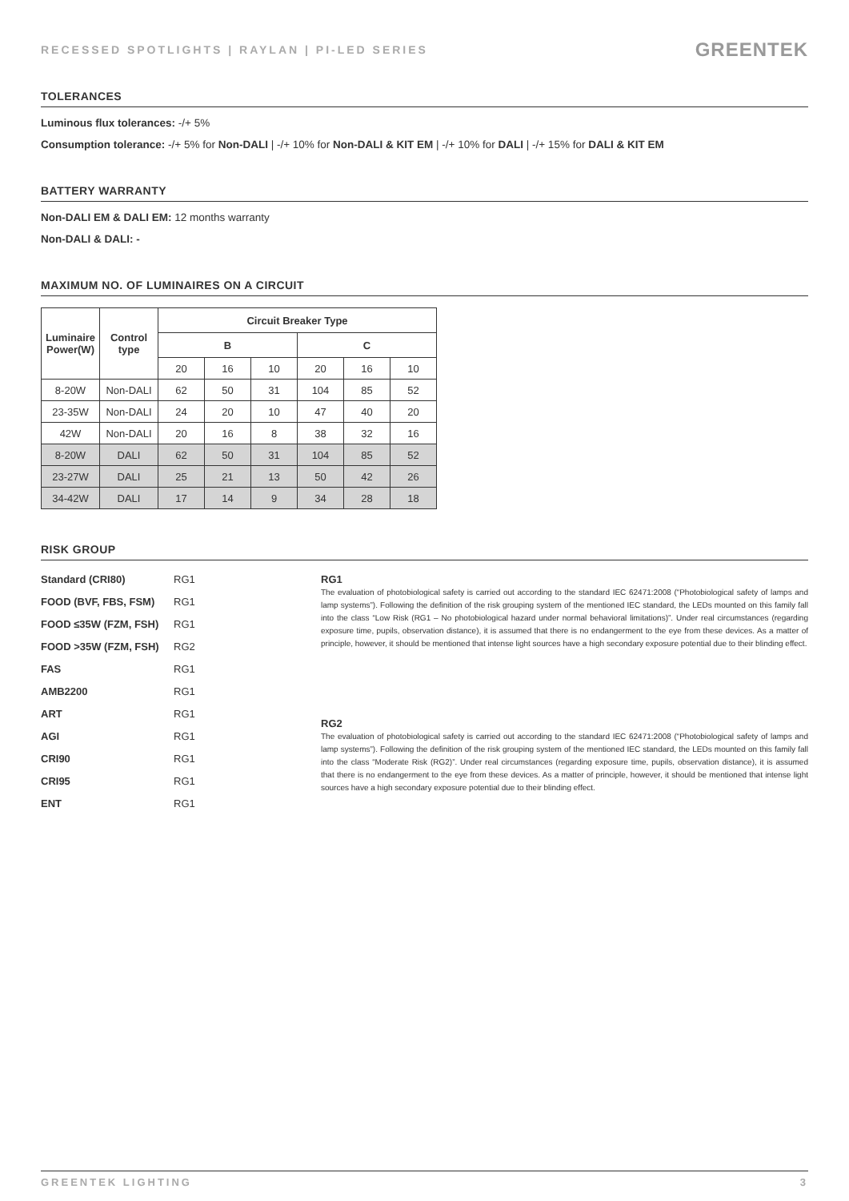RECESSED SPOTLIGHTS | RAYLAN | PI-LED SERIES GREENTEK
TOLERANCES
Luminous flux tolerances: -/+ 5%
Consumption tolerance: -/+ 5% for Non-DALI | -/+ 10% for Non-DALI & KIT EM | -/+ 10% for DALI | -/+ 15% for DALI & KIT EM
BATTERY WARRANTY
Non-DALI EM & DALI EM: 12 months warranty
Non-DALI & DALI: -
MAXIMUM NO. OF LUMINAIRES ON A CIRCUIT
| Luminaire Power(W) | Control type | Circuit Breaker Type | | | | | |
| --- | --- | --- | --- | --- | --- | --- | --- |
| | | B | | | C | | |
| | | 20 | 16 | 10 | 20 | 16 | 10 |
| 8-20W | Non-DALI | 62 | 50 | 31 | 104 | 85 | 52 |
| 23-35W | Non-DALI | 24 | 20 | 10 | 47 | 40 | 20 |
| 42W | Non-DALI | 20 | 16 | 8 | 38 | 32 | 16 |
| 8-20W | DALI | 62 | 50 | 31 | 104 | 85 | 52 |
| 23-27W | DALI | 25 | 21 | 13 | 50 | 42 | 26 |
| 34-42W | DALI | 17 | 14 | 9 | 34 | 28 | 18 |
RISK GROUP
Standard (CRI80) RG1
FOOD (BVF, FBS, FSM) RG1
FOOD ≤35W (FZM, FSH) RG1
FOOD >35W (FZM, FSH) RG2
FAS RG1
AMB2200 RG1
ART RG1
AGI RG1
CRI90 RG1
CRI95 RG1
ENT RG1
RG1
The evaluation of photobiological safety is carried out according to the standard IEC 62471:2008 (“Photobiological safety of lamps and lamp systems”). Following the definition of the risk grouping system of the mentioned IEC standard, the LEDs mounted on this family fall into the class “Low Risk (RG1 – No photobiological hazard under normal behavioral limitations)”. Under real circumstances (regarding exposure time, pupils, observation distance), it is assumed that there is no endangerment to the eye from these devices. As a matter of principle, however, it should be mentioned that intense light sources have a high secondary exposure potential due to their blinding effect.
RG2
The evaluation of photobiological safety is carried out according to the standard IEC 62471:2008 (“Photobiological safety of lamps and lamp systems”). Following the definition of the risk grouping system of the mentioned IEC standard, the LEDs mounted on this family fall into the class “Moderate Risk (RG2)”. Under real circumstances (regarding exposure time, pupils, observation distance), it is assumed that there is no endangerment to the eye from these devices. As a matter of principle, however, it should be mentioned that intense light sources have a high secondary exposure potential due to their blinding effect.
GREENTEK LIGHTING 3